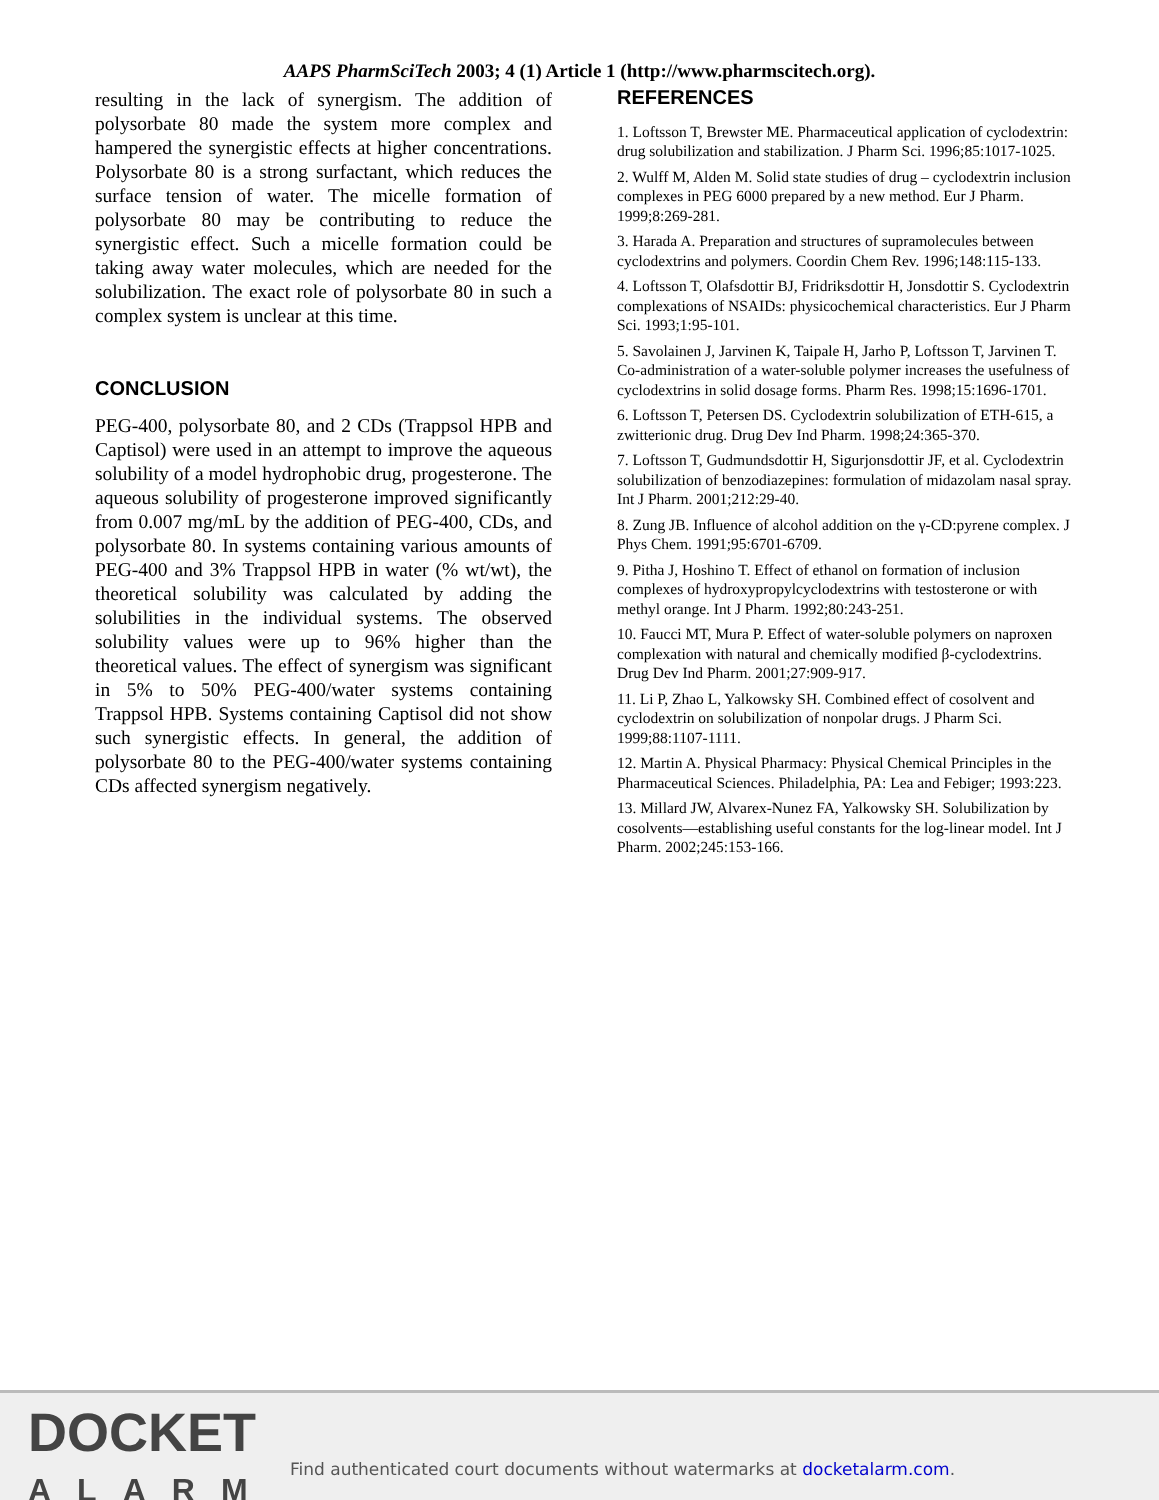AAPS PharmSciTech 2003; 4 (1) Article 1 (http://www.pharmscitech.org).
resulting in the lack of synergism. The addition of polysorbate 80 made the system more complex and hampered the synergistic effects at higher concentrations. Polysorbate 80 is a strong surfactant, which reduces the surface tension of water. The micelle formation of polysorbate 80 may be contributing to reduce the synergistic effect. Such a micelle formation could be taking away water molecules, which are needed for the solubilization. The exact role of polysorbate 80 in such a complex system is unclear at this time.
CONCLUSION
PEG-400, polysorbate 80, and 2 CDs (Trappsol HPB and Captisol) were used in an attempt to improve the aqueous solubility of a model hydrophobic drug, progesterone. The aqueous solubility of progesterone improved significantly from 0.007 mg/mL by the addition of PEG-400, CDs, and polysorbate 80. In systems containing various amounts of PEG-400 and 3% Trappsol HPB in water (% wt/wt), the theoretical solubility was calculated by adding the solubilities in the individual systems. The observed solubility values were up to 96% higher than the theoretical values. The effect of synergism was significant in 5% to 50% PEG-400/water systems containing Trappsol HPB. Systems containing Captisol did not show such synergistic effects. In general, the addition of polysorbate 80 to the PEG-400/water systems containing CDs affected synergism negatively.
REFERENCES
1. Loftsson T, Brewster ME. Pharmaceutical application of cyclodextrin: drug solubilization and stabilization. J Pharm Sci. 1996;85:1017-1025.
2. Wulff M, Alden M. Solid state studies of drug – cyclodextrin inclusion complexes in PEG 6000 prepared by a new method. Eur J Pharm. 1999;8:269-281.
3. Harada A. Preparation and structures of supramolecules between cyclodextrins and polymers. Coordin Chem Rev. 1996;148:115-133.
4. Loftsson T, Olafsdottir BJ, Fridriksdottir H, Jonsdottir S. Cyclodextrin complexations of NSAIDs: physicochemical characteristics. Eur J Pharm Sci. 1993;1:95-101.
5. Savolainen J, Jarvinen K, Taipale H, Jarho P, Loftsson T, Jarvinen T. Co-administration of a water-soluble polymer increases the usefulness of cyclodextrins in solid dosage forms. Pharm Res. 1998;15:1696-1701.
6. Loftsson T, Petersen DS. Cyclodextrin solubilization of ETH-615, a zwitterionic drug. Drug Dev Ind Pharm. 1998;24:365-370.
7. Loftsson T, Gudmundsdottir H, Sigurjonsdottir JF, et al. Cyclodextrin solubilization of benzodiazepines: formulation of midazolam nasal spray. Int J Pharm. 2001;212:29-40.
8. Zung JB. Influence of alcohol addition on the γ-CD:pyrene complex. J Phys Chem. 1991;95:6701-6709.
9. Pitha J, Hoshino T. Effect of ethanol on formation of inclusion complexes of hydroxypropylcyclodextrins with testosterone or with methyl orange. Int J Pharm. 1992;80:243-251.
10. Faucci MT, Mura P. Effect of water-soluble polymers on naproxen complexation with natural and chemically modified β-cyclodextrins. Drug Dev Ind Pharm. 2001;27:909-917.
11. Li P, Zhao L, Yalkowsky SH. Combined effect of cosolvent and cyclodextrin on solubilization of nonpolar drugs. J Pharm Sci. 1999;88:1107-1111.
12. Martin A. Physical Pharmacy: Physical Chemical Principles in the Pharmaceutical Sciences. Philadelphia, PA: Lea and Febiger; 1993:223.
13. Millard JW, Alvarex-Nunez FA, Yalkowsky SH. Solubilization by cosolvents—establishing useful constants for the log-linear model. Int J Pharm. 2002;245:153-166.
DOCKET
ALARM
Find authenticated court documents without watermarks at docketalarm.com.